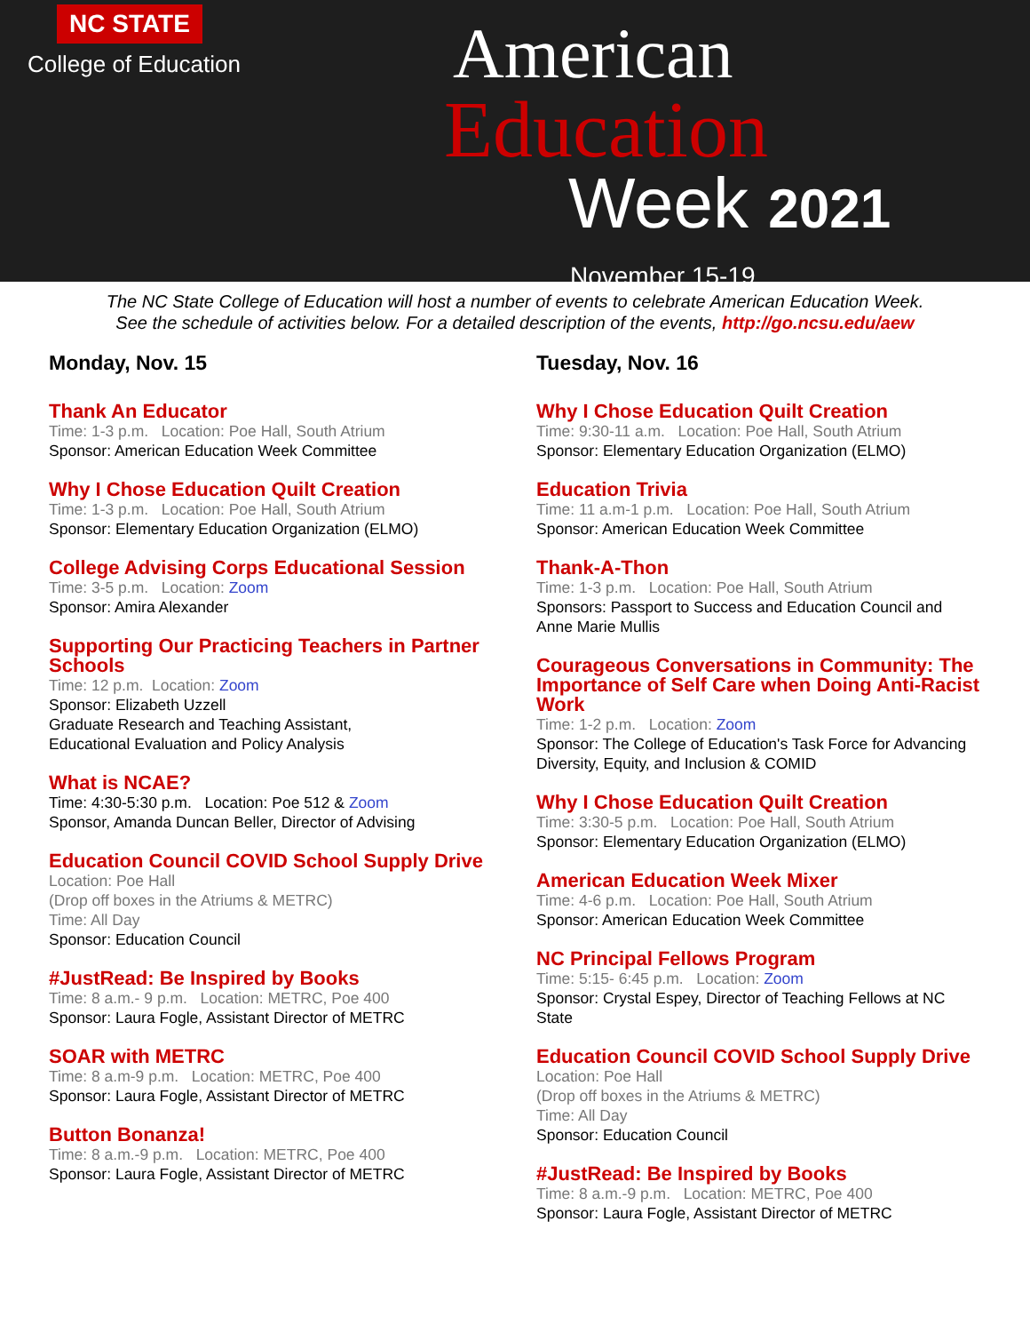NC STATE
College of Education
American
Education
Week 2021
November 15-19
The NC State College of Education will host a number of events to celebrate American Education Week.
See the schedule of activities below. For a detailed description of the events, http://go.ncsu.edu/aew
Monday, Nov. 15
Thank An Educator
Time: 1-3 p.m. Location: Poe Hall, South Atrium
Sponsor: American Education Week Committee
Why I Chose Education Quilt Creation
Time: 1-3 p.m. Location: Poe Hall, South Atrium
Sponsor: Elementary Education Organization (ELMO)
College Advising Corps Educational Session
Time: 3-5 p.m. Location: Zoom
Sponsor: Amira Alexander
Supporting Our Practicing Teachers in Partner Schools
Time: 12 p.m. Location: Zoom
Sponsor: Elizabeth Uzzell
Graduate Research and Teaching Assistant,
Educational Evaluation and Policy Analysis
What is NCAE?
Time: 4:30-5:30 p.m. Location: Poe 512 & Zoom
Sponsor, Amanda Duncan Beller, Director of Advising
Education Council COVID School Supply Drive
Location: Poe Hall
(Drop off boxes in the Atriums & METRC)
Time: All Day
Sponsor: Education Council
#JustRead: Be Inspired by Books
Time: 8 a.m.- 9 p.m. Location: METRC, Poe 400
Sponsor: Laura Fogle, Assistant Director of METRC
SOAR with METRC
Time: 8 a.m-9 p.m. Location: METRC, Poe 400
Sponsor: Laura Fogle, Assistant Director of METRC
Button Bonanza!
Time: 8 a.m.-9 p.m. Location: METRC, Poe 400
Sponsor: Laura Fogle, Assistant Director of METRC
Tuesday, Nov. 16
Why I Chose Education Quilt Creation
Time: 9:30-11 a.m. Location: Poe Hall, South Atrium
Sponsor: Elementary Education Organization (ELMO)
Education Trivia
Time: 11 a.m-1 p.m. Location: Poe Hall, South Atrium
Sponsor: American Education Week Committee
Thank-A-Thon
Time: 1-3 p.m. Location: Poe Hall, South Atrium
Sponsors: Passport to Success and Education Council and Anne Marie Mullis
Courageous Conversations in Community: The Importance of Self Care when Doing Anti-Racist Work
Time: 1-2 p.m. Location: Zoom
Sponsor: The College of Education's Task Force for Advancing Diversity, Equity, and Inclusion & COMID
Why I Chose Education Quilt Creation
Time: 3:30-5 p.m. Location: Poe Hall, South Atrium
Sponsor: Elementary Education Organization (ELMO)
American Education Week Mixer
Time: 4-6 p.m. Location: Poe Hall, South Atrium
Sponsor: American Education Week Committee
NC Principal Fellows Program
Time: 5:15- 6:45 p.m. Location: Zoom
Sponsor: Crystal Espey, Director of Teaching Fellows at NC State
Education Council COVID School Supply Drive
Location: Poe Hall
(Drop off boxes in the Atriums & METRC)
Time: All Day
Sponsor: Education Council
#JustRead: Be Inspired by Books
Time: 8 a.m.-9 p.m. Location: METRC, Poe 400
Sponsor: Laura Fogle, Assistant Director of METRC